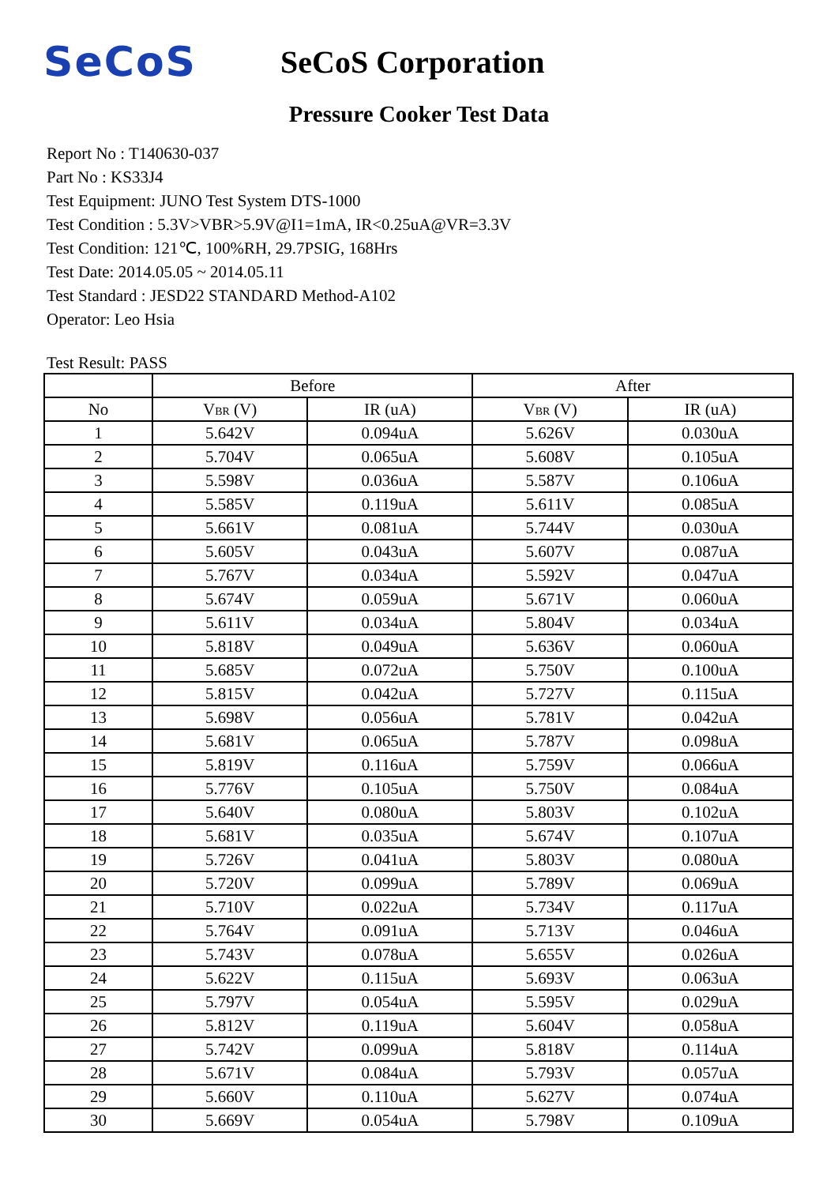SeCoS
SeCoS Corporation
Pressure Cooker Test Data
Report No : T140630-037
Part No : KS33J4
Test Equipment: JUNO Test System DTS-1000
Test Condition : 5.3V>VBR>5.9V@I1=1mA, IR<0.25uA@VR=3.3V
Test Condition: 121℃, 100%RH, 29.7PSIG, 168Hrs
Test Date: 2014.05.05 ~ 2014.05.11
Test Standard : JESD22 STANDARD Method-A102
Operator: Leo Hsia
Test Result: PASS
| | Before | | After | |
| --- | --- | --- | --- | --- |
| No | V<sub>BR</sub> (V) | IR (uA) | V<sub>BR</sub> (V) | IR (uA) |
| 1 | 5.642V | 0.094uA | 5.626V | 0.030uA |
| 2 | 5.704V | 0.065uA | 5.608V | 0.105uA |
| 3 | 5.598V | 0.036uA | 5.587V | 0.106uA |
| 4 | 5.585V | 0.119uA | 5.611V | 0.085uA |
| 5 | 5.661V | 0.081uA | 5.744V | 0.030uA |
| 6 | 5.605V | 0.043uA | 5.607V | 0.087uA |
| 7 | 5.767V | 0.034uA | 5.592V | 0.047uA |
| 8 | 5.674V | 0.059uA | 5.671V | 0.060uA |
| 9 | 5.611V | 0.034uA | 5.804V | 0.034uA |
| 10 | 5.818V | 0.049uA | 5.636V | 0.060uA |
| 11 | 5.685V | 0.072uA | 5.750V | 0.100uA |
| 12 | 5.815V | 0.042uA | 5.727V | 0.115uA |
| 13 | 5.698V | 0.056uA | 5.781V | 0.042uA |
| 14 | 5.681V | 0.065uA | 5.787V | 0.098uA |
| 15 | 5.819V | 0.116uA | 5.759V | 0.066uA |
| 16 | 5.776V | 0.105uA | 5.750V | 0.084uA |
| 17 | 5.640V | 0.080uA | 5.803V | 0.102uA |
| 18 | 5.681V | 0.035uA | 5.674V | 0.107uA |
| 19 | 5.726V | 0.041uA | 5.803V | 0.080uA |
| 20 | 5.720V | 0.099uA | 5.789V | 0.069uA |
| 21 | 5.710V | 0.022uA | 5.734V | 0.117uA |
| 22 | 5.764V | 0.091uA | 5.713V | 0.046uA |
| 23 | 5.743V | 0.078uA | 5.655V | 0.026uA |
| 24 | 5.622V | 0.115uA | 5.693V | 0.063uA |
| 25 | 5.797V | 0.054uA | 5.595V | 0.029uA |
| 26 | 5.812V | 0.119uA | 5.604V | 0.058uA |
| 27 | 5.742V | 0.099uA | 5.818V | 0.114uA |
| 28 | 5.671V | 0.084uA | 5.793V | 0.057uA |
| 29 | 5.660V | 0.110uA | 5.627V | 0.074uA |
| 30 | 5.669V | 0.054uA | 5.798V | 0.109uA |